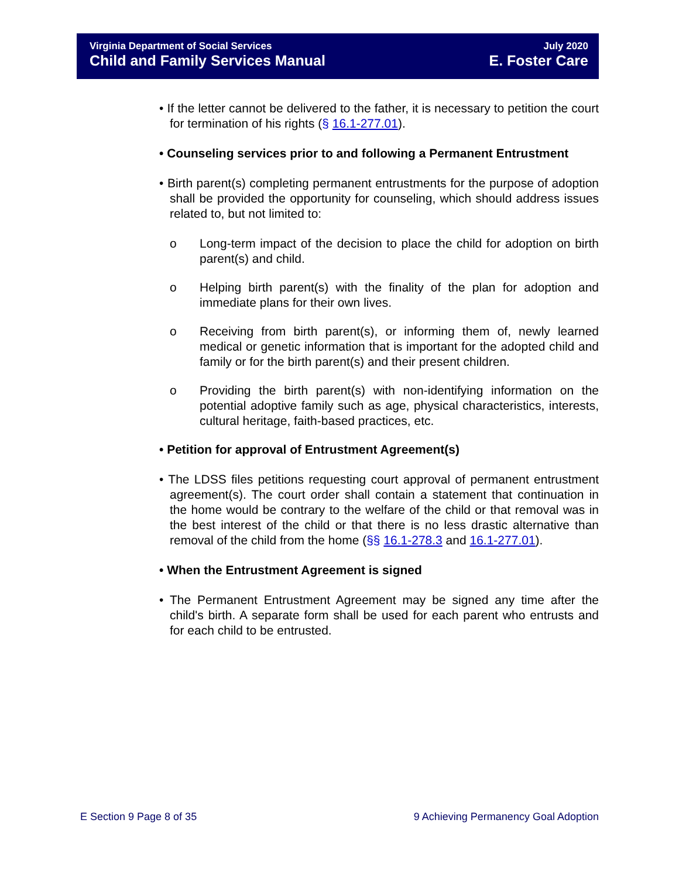Virginia Department of Social Services
Child and Family Services Manual
July 2020
E. Foster Care
• If the letter cannot be delivered to the father, it is necessary to petition the court for termination of his rights (§ 16.1-277.01).
• Counseling services prior to and following a Permanent Entrustment
• Birth parent(s) completing permanent entrustments for the purpose of adoption shall be provided the opportunity for counseling, which should address issues related to, but not limited to:
o Long-term impact of the decision to place the child for adoption on birth parent(s) and child.
o Helping birth parent(s) with the finality of the plan for adoption and immediate plans for their own lives.
o Receiving from birth parent(s), or informing them of, newly learned medical or genetic information that is important for the adopted child and family or for the birth parent(s) and their present children.
o Providing the birth parent(s) with non-identifying information on the potential adoptive family such as age, physical characteristics, interests, cultural heritage, faith-based practices, etc.
• Petition for approval of Entrustment Agreement(s)
• The LDSS files petitions requesting court approval of permanent entrustment agreement(s). The court order shall contain a statement that continuation in the home would be contrary to the welfare of the child or that removal was in the best interest of the child or that there is no less drastic alternative than removal of the child from the home (§§ 16.1-278.3 and 16.1-277.01).
• When the Entrustment Agreement is signed
• The Permanent Entrustment Agreement may be signed any time after the child's birth. A separate form shall be used for each parent who entrusts and for each child to be entrusted.
E Section 9 Page 8 of 35 9 Achieving Permanency Goal Adoption